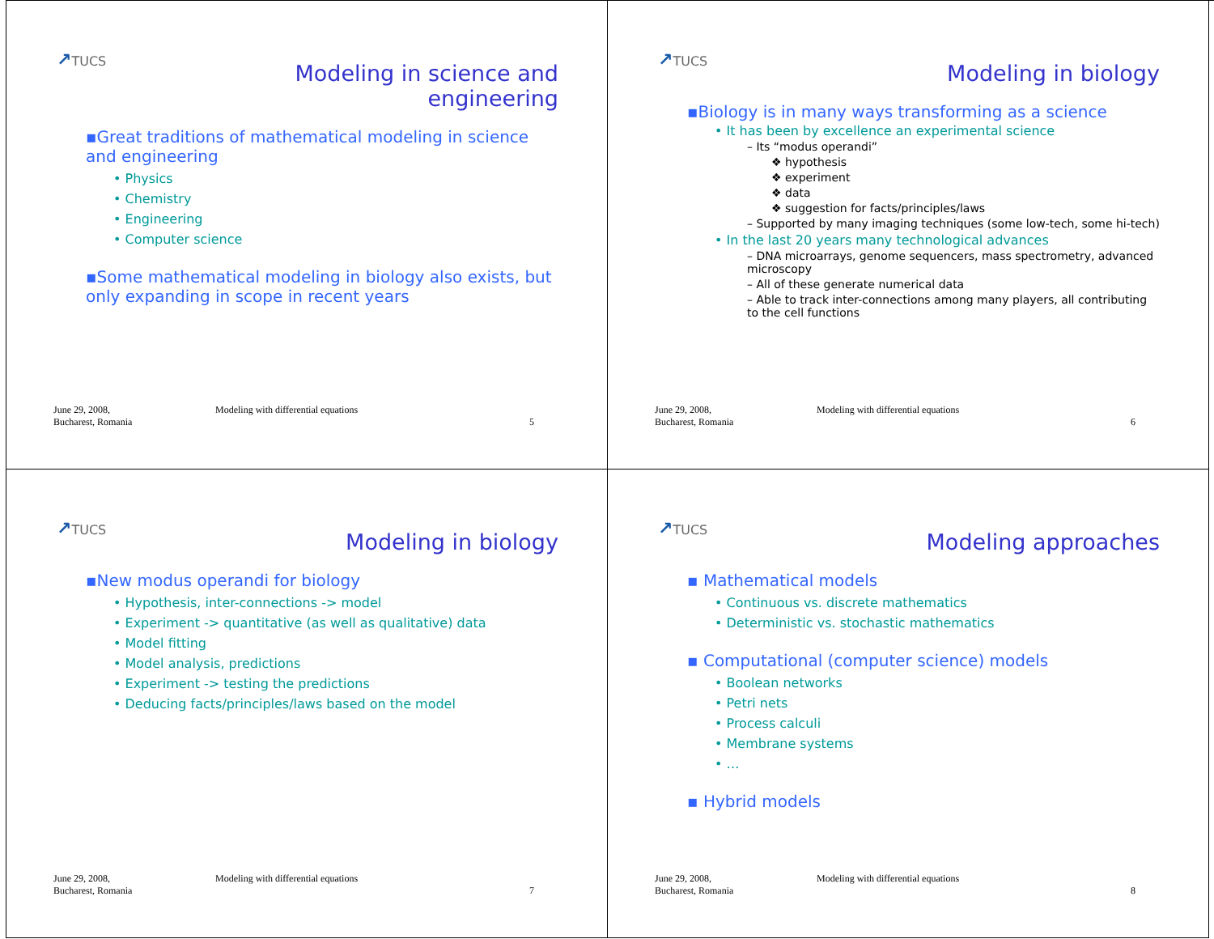↗TUCS
Modeling in science and
engineering
▪Great traditions of mathematical modeling in science and engineering
• Physics
• Chemistry
• Engineering
• Computer science
▪Some mathematical modeling in biology also exists, but only expanding in scope in recent years
June 29, 2008,
Bucharest, Romania
Modeling with differential equations
5
↗TUCS
Modeling in biology
▪Biology is in many ways transforming as a science
• It has been by excellence an experimental science
– Its “modus operandi”
❖ hypothesis
❖ experiment
❖ data
❖ suggestion for facts/principles/laws
– Supported by many imaging techniques (some low-tech, some hi-tech)
• In the last 20 years many technological advances
– DNA microarrays, genome sequencers, mass spectrometry, advanced microscopy
– All of these generate numerical data
– Able to track inter-connections among many players, all contributing to the cell functions
June 29, 2008,
Bucharest, Romania
Modeling with differential equations
6
↗TUCS
Modeling in biology
▪New modus operandi for biology
• Hypothesis, inter-connections -> model
• Experiment -> quantitative (as well as qualitative) data
• Model fitting
• Model analysis, predictions
• Experiment -> testing the predictions
• Deducing facts/principles/laws based on the model
June 29, 2008,
Bucharest, Romania
Modeling with differential equations
7
↗TUCS
Modeling approaches
▪ Mathematical models
• Continuous vs. discrete mathematics
• Deterministic vs. stochastic mathematics
▪ Computational (computer science) models
• Boolean networks
• Petri nets
• Process calculi
• Membrane systems
• …
▪ Hybrid models
June 29, 2008,
Bucharest, Romania
Modeling with differential equations
8